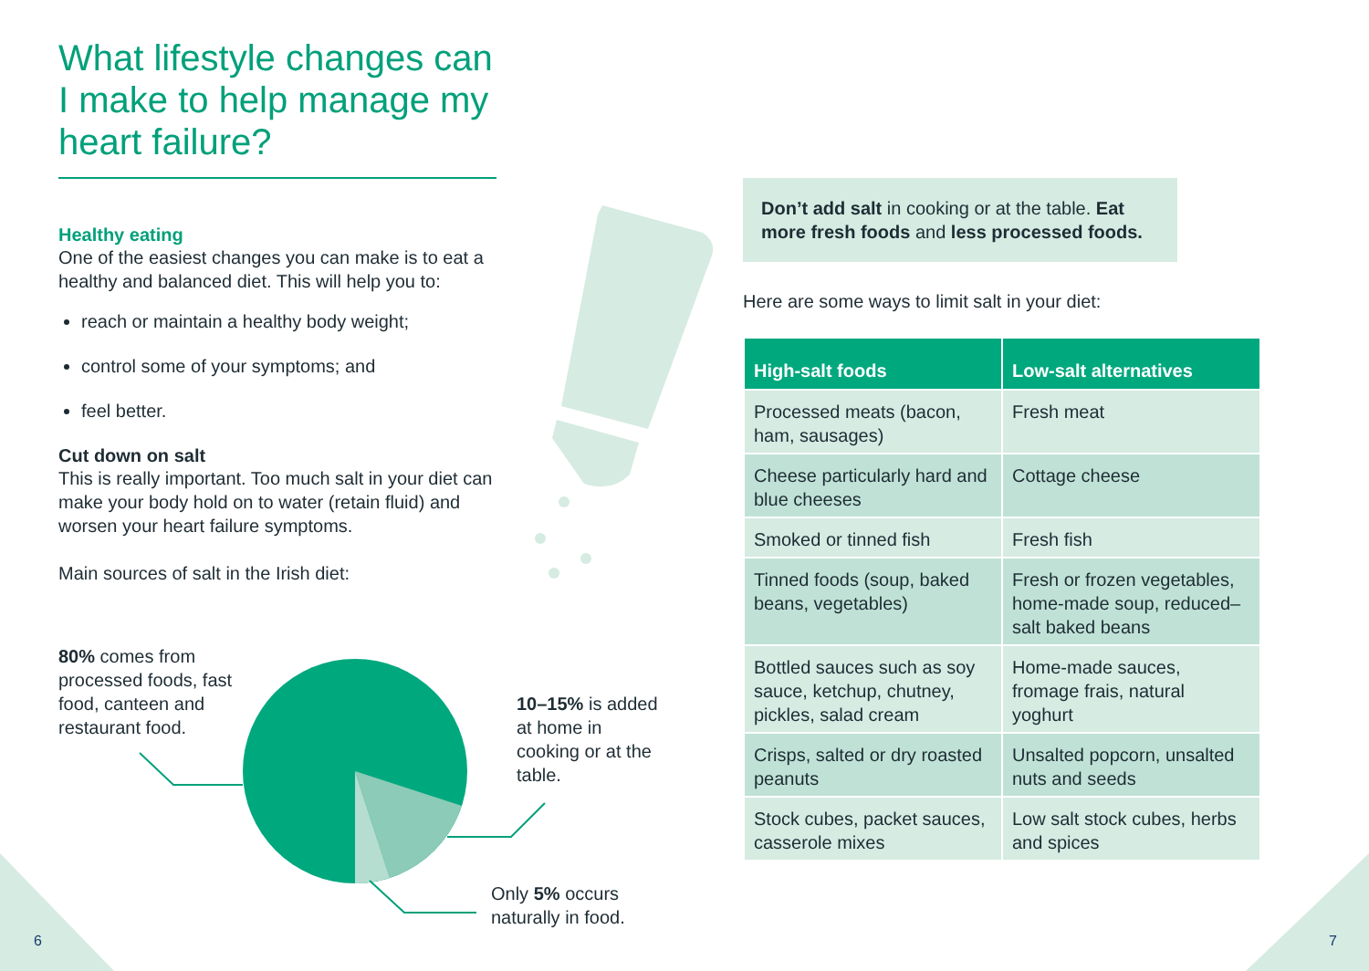What lifestyle changes can I make to help manage my heart failure?
Healthy eating
One of the easiest changes you can make is to eat a healthy and balanced diet. This will help you to:
reach or maintain a healthy body weight;
control some of your symptoms; and
feel better.
Cut down on salt
This is really important. Too much salt in your diet can make your body hold on to water (retain fluid) and worsen your heart failure symptoms.
Main sources of salt in the Irish diet:
80% comes from processed foods, fast food, canteen and restaurant food.
10–15% is added at home in cooking or at the table.
Only 5% occurs naturally in food.
Don’t add salt in cooking or at the table. Eat more fresh foods and less processed foods.
Here are some ways to limit salt in your diet:
| High-salt foods | Low-salt alternatives |
| --- | --- |
| Processed meats (bacon, ham, sausages) | Fresh meat |
| Cheese particularly hard and blue cheeses | Cottage cheese |
| Smoked or tinned fish | Fresh fish |
| Tinned foods (soup, baked beans, vegetables) | Fresh or frozen vegetables, home-made soup, reduced–salt baked beans |
| Bottled sauces such as soy sauce, ketchup, chutney, pickles, salad cream | Home-made sauces, fromage frais, natural yoghurt |
| Crisps, salted or dry roasted peanuts | Unsalted popcorn, unsalted nuts and seeds |
| Stock cubes, packet sauces, casserole mixes | Low salt stock cubes, herbs and spices |
6 7